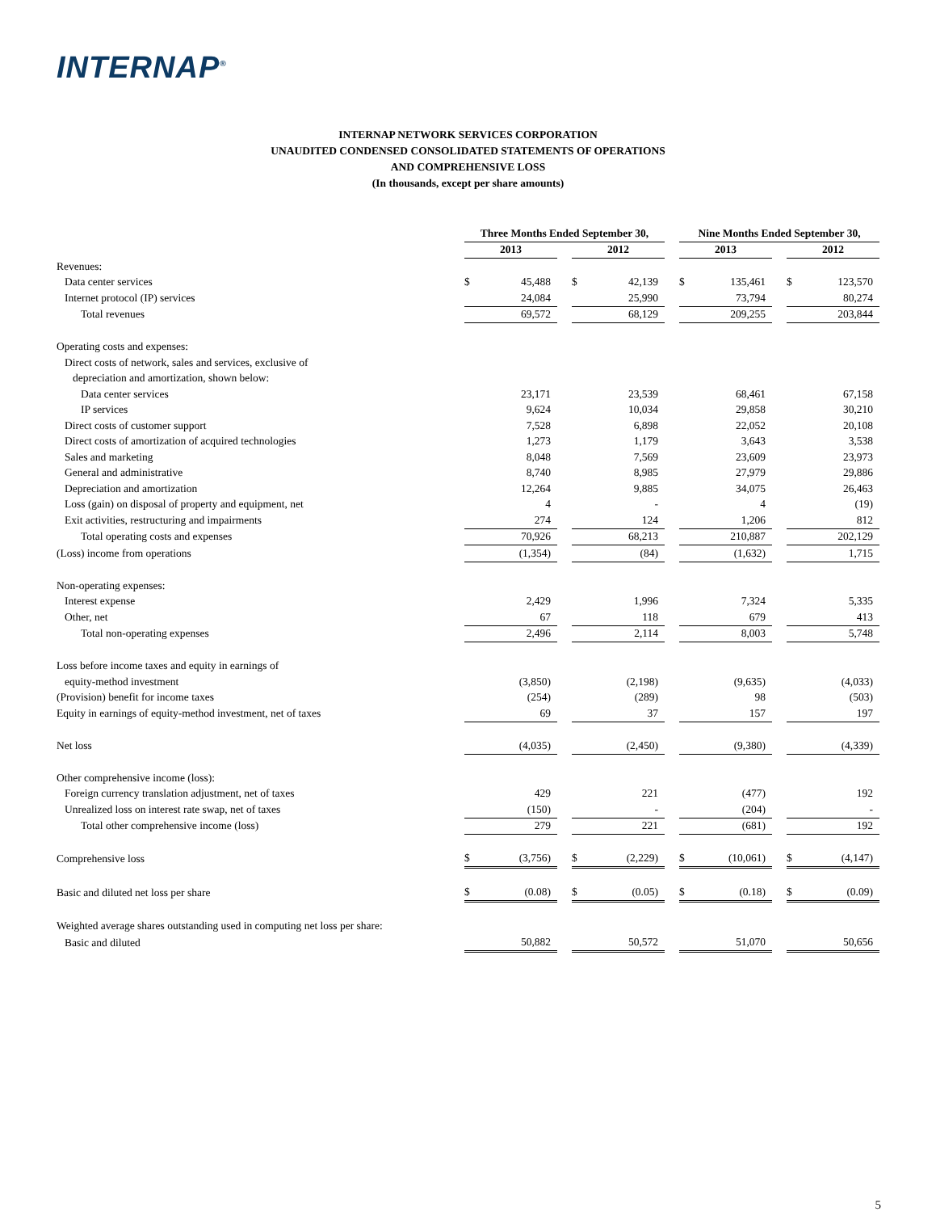INTERNAP<sup>®</sup>
INTERNAP NETWORK SERVICES CORPORATION
UNAUDITED CONDENSED CONSOLIDATED STATEMENTS OF OPERATIONS
AND COMPREHENSIVE LOSS
(In thousands, except per share amounts)
| | Three Months Ended September 30, | | | | | | Nine Months Ended September 30, | | | | |
| --- | --- | --- | --- | --- | --- | --- | --- | --- | --- | --- | --- |
| | 2013 | | | 2012 | | | 2013 | | | 2012 | |
| Revenues: | | | | | | | | | | | |
| Data center services | $ | 45,488 | | $ | 42,139 | | $ | 135,461 | | $ | 123,570 |
| Internet protocol (IP) services | | 24,084 | | | 25,990 | | | 73,794 | | | 80,274 |
| Total revenues | | 69,572 | | | 68,129 | | | 209,255 | | | 203,844 |
| Operating costs and expenses: | | | | | | | | | | | |
| Direct costs of network, sales and services, exclusive of | | | | | | | | | | | |
| depreciation and amortization, shown below: | | | | | | | | | | | |
| Data center services | | 23,171 | | | 23,539 | | | 68,461 | | | 67,158 |
| IP services | | 9,624 | | | 10,034 | | | 29,858 | | | 30,210 |
| Direct costs of customer support | | 7,528 | | | 6,898 | | | 22,052 | | | 20,108 |
| Direct costs of amortization of acquired technologies | | 1,273 | | | 1,179 | | | 3,643 | | | 3,538 |
| Sales and marketing | | 8,048 | | | 7,569 | | | 23,609 | | | 23,973 |
| General and administrative | | 8,740 | | | 8,985 | | | 27,979 | | | 29,886 |
| Depreciation and amortization | | 12,264 | | | 9,885 | | | 34,075 | | | 26,463 |
| Loss (gain) on disposal of property and equipment, net | | 4 | | | - | | | 4 | | | (19) |
| Exit activities, restructuring and impairments | | 274 | | | 124 | | | 1,206 | | | 812 |
| Total operating costs and expenses | | 70,926 | | | 68,213 | | | 210,887 | | | 202,129 |
| (Loss) income from operations | | (1,354) | | | (84) | | | (1,632) | | | 1,715 |
| Non-operating expenses: | | | | | | | | | | | |
| Interest expense | | 2,429 | | | 1,996 | | | 7,324 | | | 5,335 |
| Other, net | | 67 | | | 118 | | | 679 | | | 413 |
| Total non-operating expenses | | 2,496 | | | 2,114 | | | 8,003 | | | 5,748 |
| Loss before income taxes and equity in earnings of | | | | | | | | | | | |
| equity-method investment | | (3,850) | | | (2,198) | | | (9,635) | | | (4,033) |
| (Provision) benefit for income taxes | | (254) | | | (289) | | | 98 | | | (503) |
| Equity in earnings of equity-method investment, net of taxes | | 69 | | | 37 | | | 157 | | | 197 |
| Net loss | | (4,035) | | | (2,450) | | | (9,380) | | | (4,339) |
| Other comprehensive income (loss): | | | | | | | | | | | |
| Foreign currency translation adjustment, net of taxes | | 429 | | | 221 | | | (477) | | | 192 |
| Unrealized loss on interest rate swap, net of taxes | | (150) | | | - | | | (204) | | | - |
| Total other comprehensive income (loss) | | 279 | | | 221 | | | (681) | | | 192 |
| Comprehensive loss | $ | (3,756) | | $ | (2,229) | | $ | (10,061) | | $ | (4,147) |
| Basic and diluted net loss per share | $ | (0.08) | | $ | (0.05) | | $ | (0.18) | | $ | (0.09) |
| Weighted average shares outstanding used in computing net loss per share: | | | | | | | | | | | |
| Basic and diluted | | 50,882 | | | 50,572 | | | 51,070 | | | 50,656 |
5